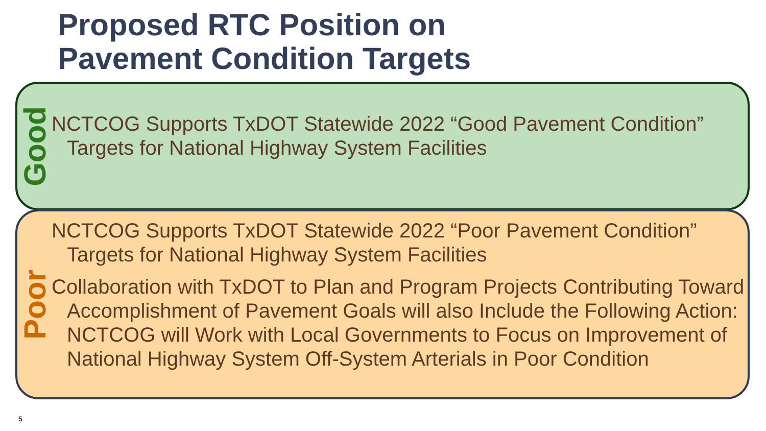Proposed RTC Position on
Pavement Condition Targets
Good
NCTCOG Supports TxDOT Statewide 2022 “Good Pavement Condition” Targets for National Highway System Facilities
Poor
NCTCOG Supports TxDOT Statewide 2022 “Poor Pavement Condition” Targets for National Highway System Facilities
Collaboration with TxDOT to Plan and Program Projects Contributing Toward Accomplishment of Pavement Goals will also Include the Following Action: NCTCOG will Work with Local Governments to Focus on Improvement of National Highway System Off-System Arterials in Poor Condition
5